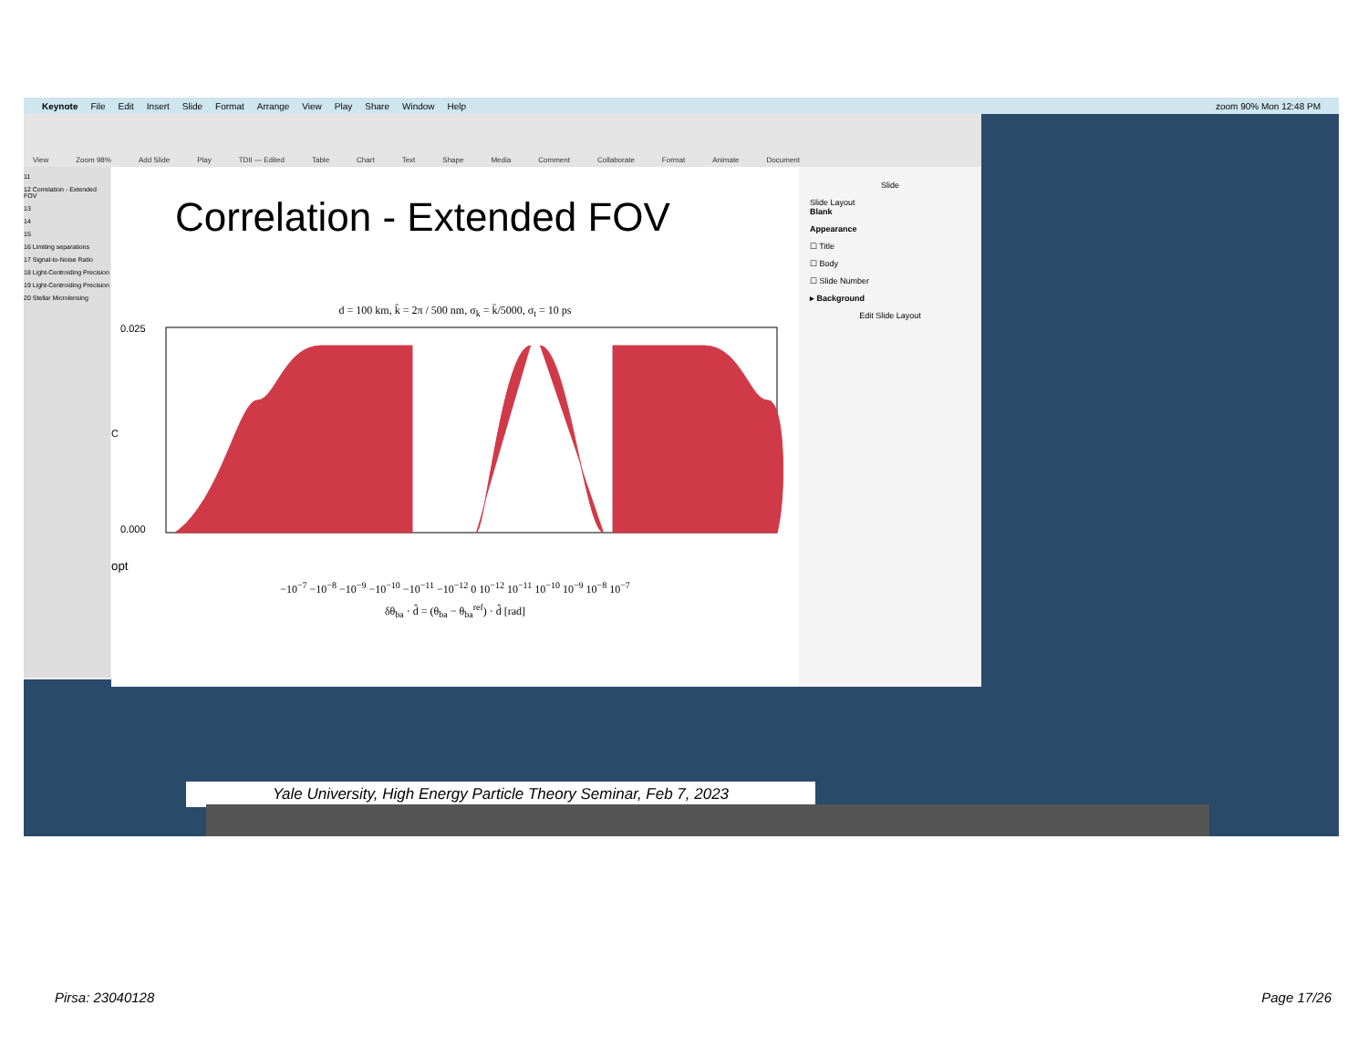Keynote File Edit Insert Slide Format Arrange View Play Share Window Help zoom 90% Mon 12:48 PM
View Zoom 98% Add Slide Play TDII — Edited Table Chart Text Shape Media Comment Collaborate Format Animate Document
11
12 Correlation - Extended FOV
13
14
15
16 Limiting separations
17 Signal-to-Noise Ratio
18 Light-Centroiding Precision
19 Light-Centroiding Precision
20 Stellar Microlensing
Correlation - Extended FOV
d = 100 km, k̄ = 2π / 500 nm, σ<sub>k</sub> = k̄/5000, σ<sub>t</sub> = 10 ps
0.025
0.000
Copt
−10<sup>−7</sup> −10<sup>−8</sup> −10<sup>−9</sup> −10<sup>−10</sup> −10<sup>−11</sup> −10<sup>−12</sup> 0 10<sup>−12</sup> 10<sup>−11</sup> 10<sup>−10</sup> 10<sup>−9</sup> 10<sup>−8</sup> 10<sup>−7</sup>
δθ<sub>ba</sub> · d̂ = (θ<sub>ba</sub> − θ<sub>ba</sub><sup>ref</sup>) · d̂ [rad]
Slide
Slide Layout
Blank
Appearance
☐ Title
☐ Body
☐ Slide Number
▸ Background
Edit Slide Layout
Yale University, High Energy Particle Theory Seminar, Feb 7, 2023
Pirsa: 23040128 Page 17/26